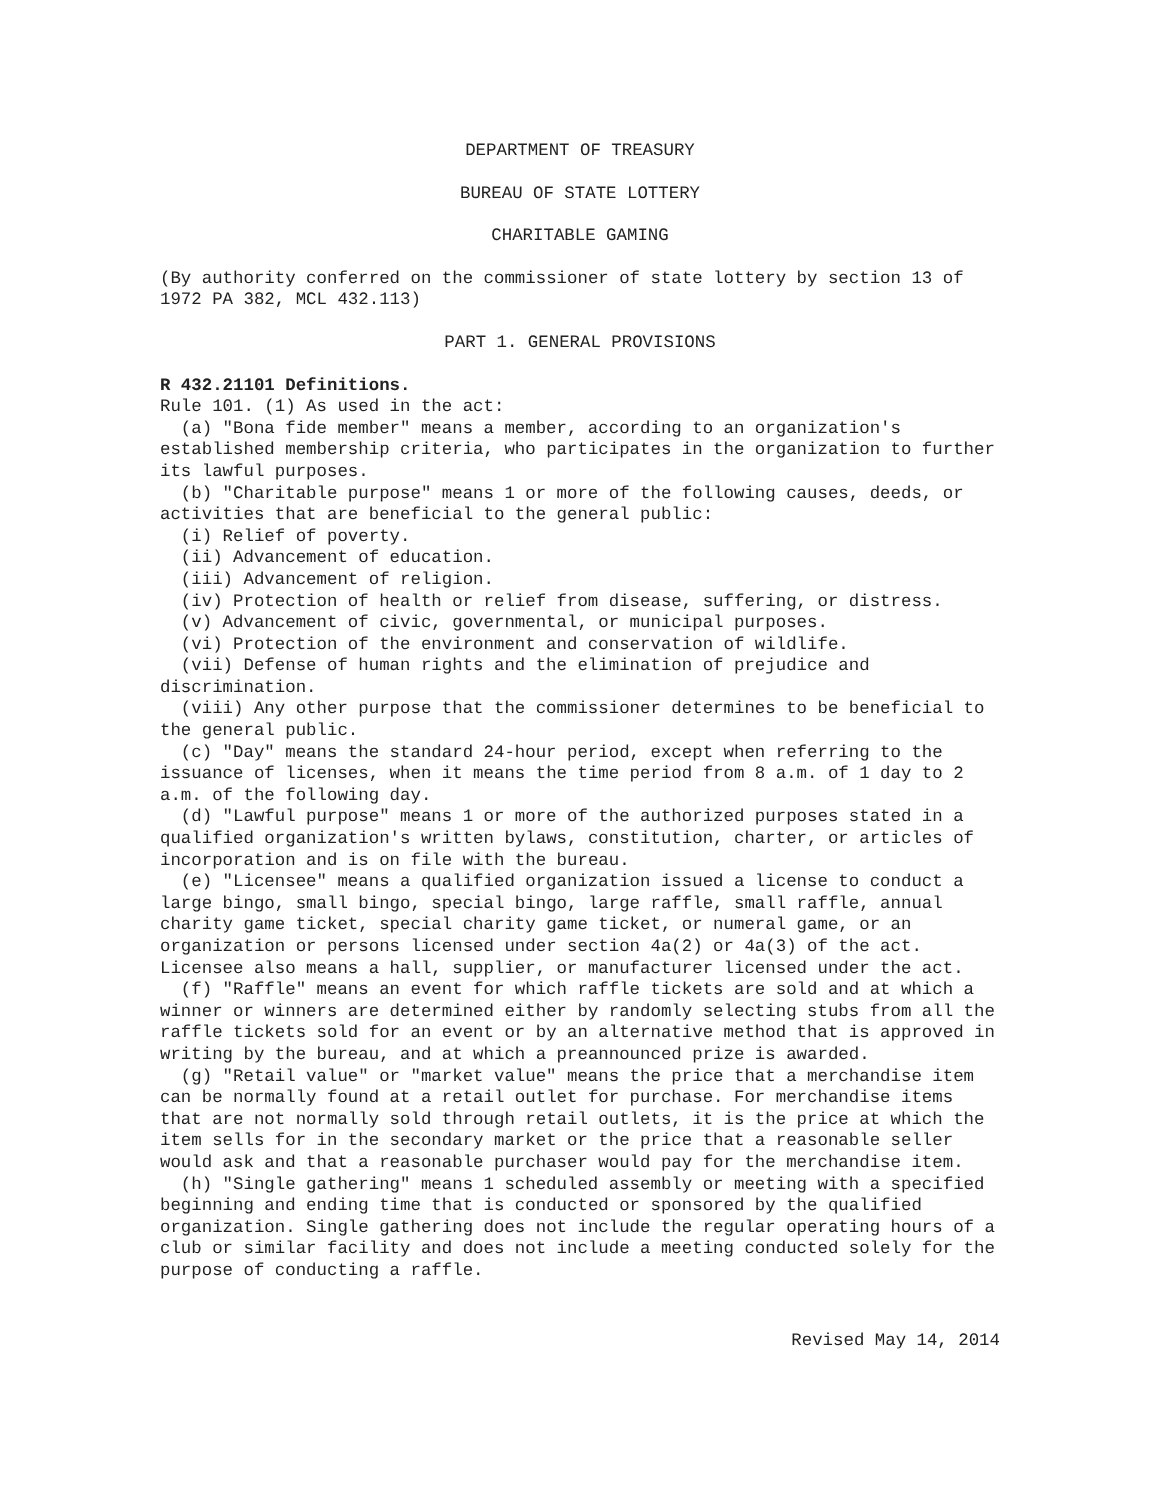DEPARTMENT OF TREASURY
BUREAU OF STATE LOTTERY
CHARITABLE GAMING
(By authority conferred on the commissioner of state lottery by section 13 of 1972 PA 382, MCL 432.113)
PART 1. GENERAL PROVISIONS
R 432.21101 Definitions.
Rule 101. (1) As used in the act:
(a) "Bona fide member" means a member, according to an organization's established membership criteria, who participates in the organization to further its lawful purposes.
(b) "Charitable purpose" means 1 or more of the following causes, deeds, or activities that are beneficial to the general public:
(i) Relief of poverty.
(ii) Advancement of education.
(iii) Advancement of religion.
(iv) Protection of health or relief from disease, suffering, or distress.
(v) Advancement of civic, governmental, or municipal purposes.
(vi) Protection of the environment and conservation of wildlife.
(vii) Defense of human rights and the elimination of prejudice and discrimination.
(viii) Any other purpose that the commissioner determines to be beneficial to the general public.
(c) "Day" means the standard 24-hour period, except when referring to the issuance of licenses, when it means the time period from 8 a.m. of 1 day to 2 a.m. of the following day.
(d) "Lawful purpose" means 1 or more of the authorized purposes stated in a qualified organization's written bylaws, constitution, charter, or articles of incorporation and is on file with the bureau.
(e) "Licensee" means a qualified organization issued a license to conduct a large bingo, small bingo, special bingo, large raffle, small raffle, annual charity game ticket, special charity game ticket, or numeral game, or an organization or persons licensed under section 4a(2) or 4a(3) of the act. Licensee also means a hall, supplier, or manufacturer licensed under the act.
(f) "Raffle" means an event for which raffle tickets are sold and at which a winner or winners are determined either by randomly selecting stubs from all the raffle tickets sold for an event or by an alternative method that is approved in writing by the bureau, and at which a preannounced prize is awarded.
(g) "Retail value" or "market value" means the price that a merchandise item can be normally found at a retail outlet for purchase. For merchandise items that are not normally sold through retail outlets, it is the price at which the item sells for in the secondary market or the price that a reasonable seller would ask and that a reasonable purchaser would pay for the merchandise item.
(h) "Single gathering" means 1 scheduled assembly or meeting with a specified beginning and ending time that is conducted or sponsored by the qualified organization. Single gathering does not include the regular operating hours of a club or similar facility and does not include a meeting conducted solely for the purpose of conducting a raffle.
Revised May 14, 2014